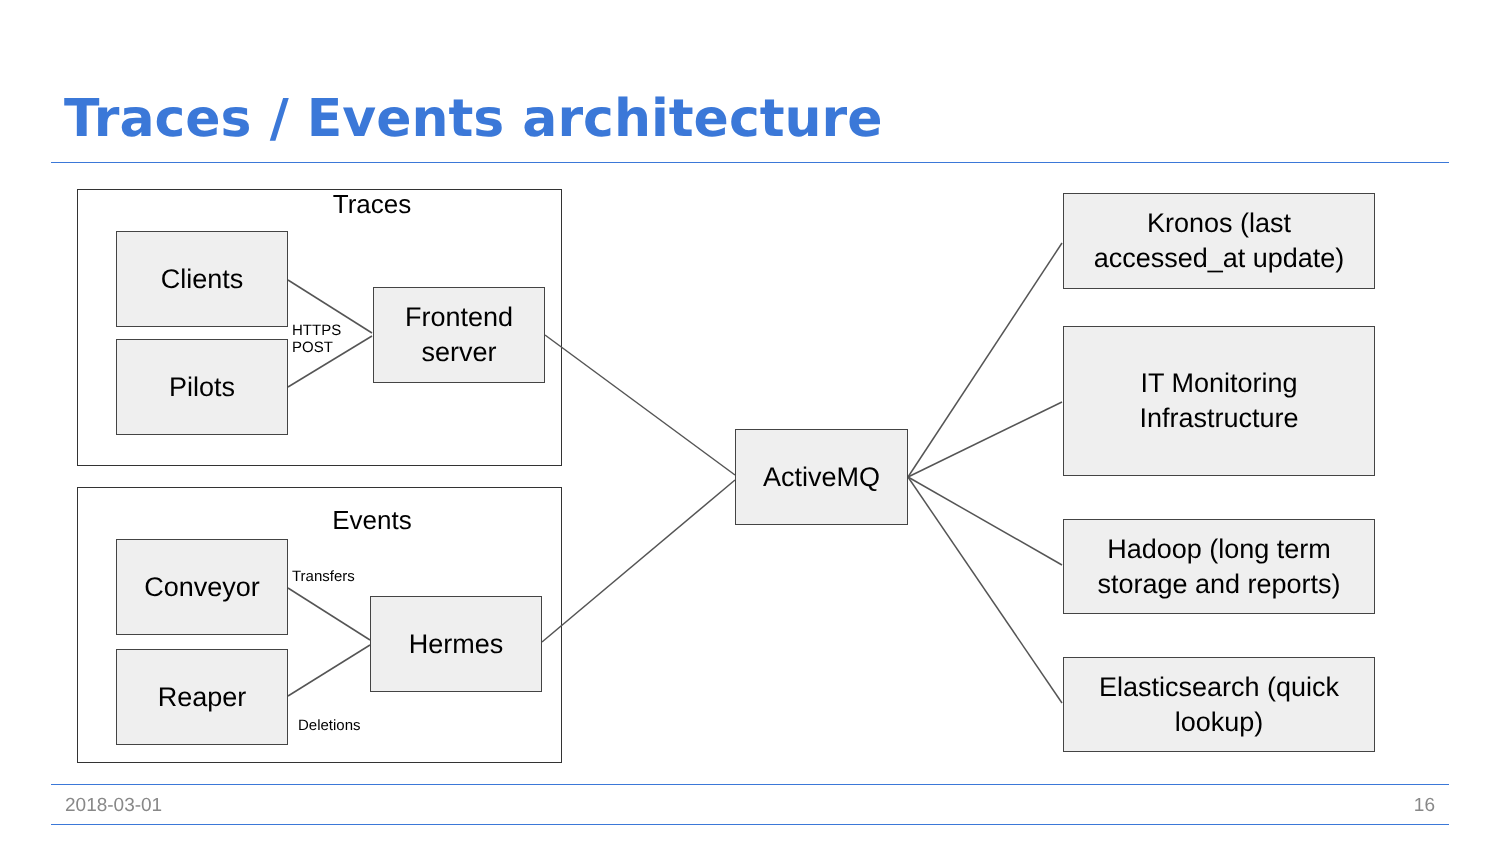Traces / Events architecture
Traces
Events
Clients
Pilots
HTTPS
POST
Frontend
server
Conveyor
Transfers
Reaper
Deletions
Hermes
ActiveMQ
Kronos (last
accessed_at update)
IT Monitoring
Infrastructure
Hadoop (long term
storage and reports)
Elasticsearch (quick
lookup)
2018-03-01 16